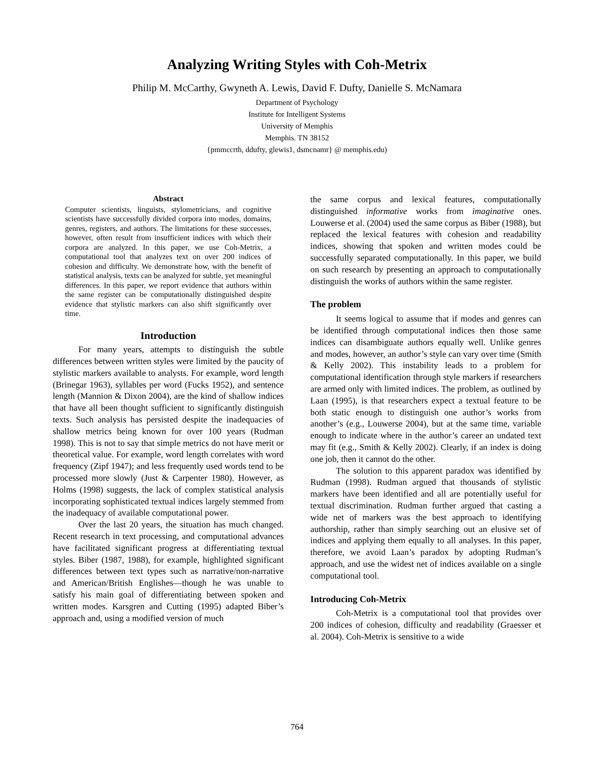Analyzing Writing Styles with Coh-Metrix
Philip M. McCarthy, Gwyneth A. Lewis, David F. Dufty, Danielle S. McNamara
Department of Psychology
Institute for Intelligent Systems
University of Memphis
Memphis. TN 38152
{pmmccrth, ddufty, glewis1, dsmcnamr} @ memphis.edu)
Abstract
Computer scientists, linguists, stylometricians, and cognitive scientists have successfully divided corpora into modes, domains, genres, registers, and authors. The limitations for these successes, however, often result from insufficient indices with which their corpora are analyzed. In this paper, we use Coh-Metrix, a computational tool that analyzes text on over 200 indices of cohesion and difficulty. We demonstrate how, with the benefit of statistical analysis, texts can be analyzed for subtle, yet meaningful differences. In this paper, we report evidence that authors within the same register can be computationally distinguished despite evidence that stylistic markers can also shift significantly over time.
Introduction
For many years, attempts to distinguish the subtle differences between written styles were limited by the paucity of stylistic markers available to analysts. For example, word length (Brinegar 1963), syllables per word (Fucks 1952), and sentence length (Mannion & Dixon 2004), are the kind of shallow indices that have all been thought sufficient to significantly distinguish texts. Such analysis has persisted despite the inadequacies of shallow metrics being known for over 100 years (Rudman 1998). This is not to say that simple metrics do not have merit or theoretical value. For example, word length correlates with word frequency (Zipf 1947); and less frequently used words tend to be processed more slowly (Just & Carpenter 1980). However, as Holms (1998) suggests, the lack of complex statistical analysis incorporating sophisticated textual indices largely stemmed from the inadequacy of available computational power.
Over the last 20 years, the situation has much changed. Recent research in text processing, and computational advances have facilitated significant progress at differentiating textual styles. Biber (1987, 1988), for example, highlighted significant differences between text types such as narrative/non-narrative and American/British Englishes—though he was unable to satisfy his main goal of differentiating between spoken and written modes. Karsgren and Cutting (1995) adapted Biber’s approach and, using a modified version of much
the same corpus and lexical features, computationally distinguished informative works from imaginative ones. Louwerse et al. (2004) used the same corpus as Biber (1988), but replaced the lexical features with cohesion and readability indices, showing that spoken and written modes could be successfully separated computationally. In this paper, we build on such research by presenting an approach to computationally distinguish the works of authors within the same register.
The problem
It seems logical to assume that if modes and genres can be identified through computational indices then those same indices can disambiguate authors equally well. Unlike genres and modes, however, an author’s style can vary over time (Smith & Kelly 2002). This instability leads to a problem for computational identification through style markers if researchers are armed only with limited indices. The problem, as outlined by Laan (1995), is that researchers expect a textual feature to be both static enough to distinguish one author’s works from another’s (e.g., Louwerse 2004), but at the same time, variable enough to indicate where in the author’s career an undated text may fit (e.g., Smith & Kelly 2002). Clearly, if an index is doing one job, then it cannot do the other.
The solution to this apparent paradox was identified by Rudman (1998). Rudman argued that thousands of stylistic markers have been identified and all are potentially useful for textual discrimination. Rudman further argued that casting a wide net of markers was the best approach to identifying authorship, rather than simply searching out an elusive set of indices and applying them equally to all analyses. In this paper, therefore, we avoid Laan’s paradox by adopting Rudman’s approach, and use the widest net of indices available on a single computational tool.
Introducing Coh-Metrix
Coh-Metrix is a computational tool that provides over 200 indices of cohesion, difficulty and readability (Graesser et al. 2004). Coh-Metrix is sensitive to a wide
764